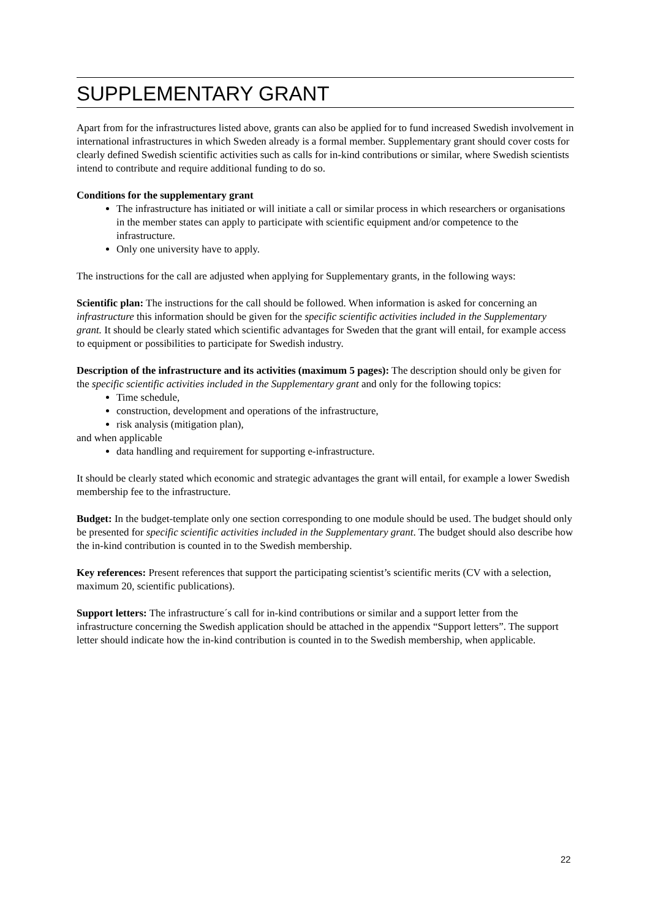SUPPLEMENTARY GRANT
Apart from for the infrastructures listed above, grants can also be applied for to fund increased Swedish involvement in international infrastructures in which Sweden already is a formal member. Supplementary grant should cover costs for clearly defined Swedish scientific activities such as calls for in-kind contributions or similar, where Swedish scientists intend to contribute and require additional funding to do so.
Conditions for the supplementary grant
The infrastructure has initiated or will initiate a call or similar process in which researchers or organisations in the member states can apply to participate with scientific equipment and/or competence to the infrastructure.
Only one university have to apply.
The instructions for the call are adjusted when applying for Supplementary grants, in the following ways:
Scientific plan: The instructions for the call should be followed. When information is asked for concerning an infrastructure this information should be given for the specific scientific activities included in the Supplementary grant. It should be clearly stated which scientific advantages for Sweden that the grant will entail, for example access to equipment or possibilities to participate for Swedish industry.
Description of the infrastructure and its activities (maximum 5 pages): The description should only be given for the specific scientific activities included in the Supplementary grant and only for the following topics:
Time schedule,
construction, development and operations of the infrastructure,
risk analysis (mitigation plan),
and when applicable
data handling and requirement for supporting e-infrastructure.
It should be clearly stated which economic and strategic advantages the grant will entail, for example a lower Swedish membership fee to the infrastructure.
Budget: In the budget-template only one section corresponding to one module should be used. The budget should only be presented for specific scientific activities included in the Supplementary grant. The budget should also describe how the in-kind contribution is counted in to the Swedish membership.
Key references: Present references that support the participating scientist’s scientific merits (CV with a selection, maximum 20, scientific publications).
Support letters: The infrastructure´s call for in-kind contributions or similar and a support letter from the infrastructure concerning the Swedish application should be attached in the appendix “Support letters”. The support letter should indicate how the in-kind contribution is counted in to the Swedish membership, when applicable.
22